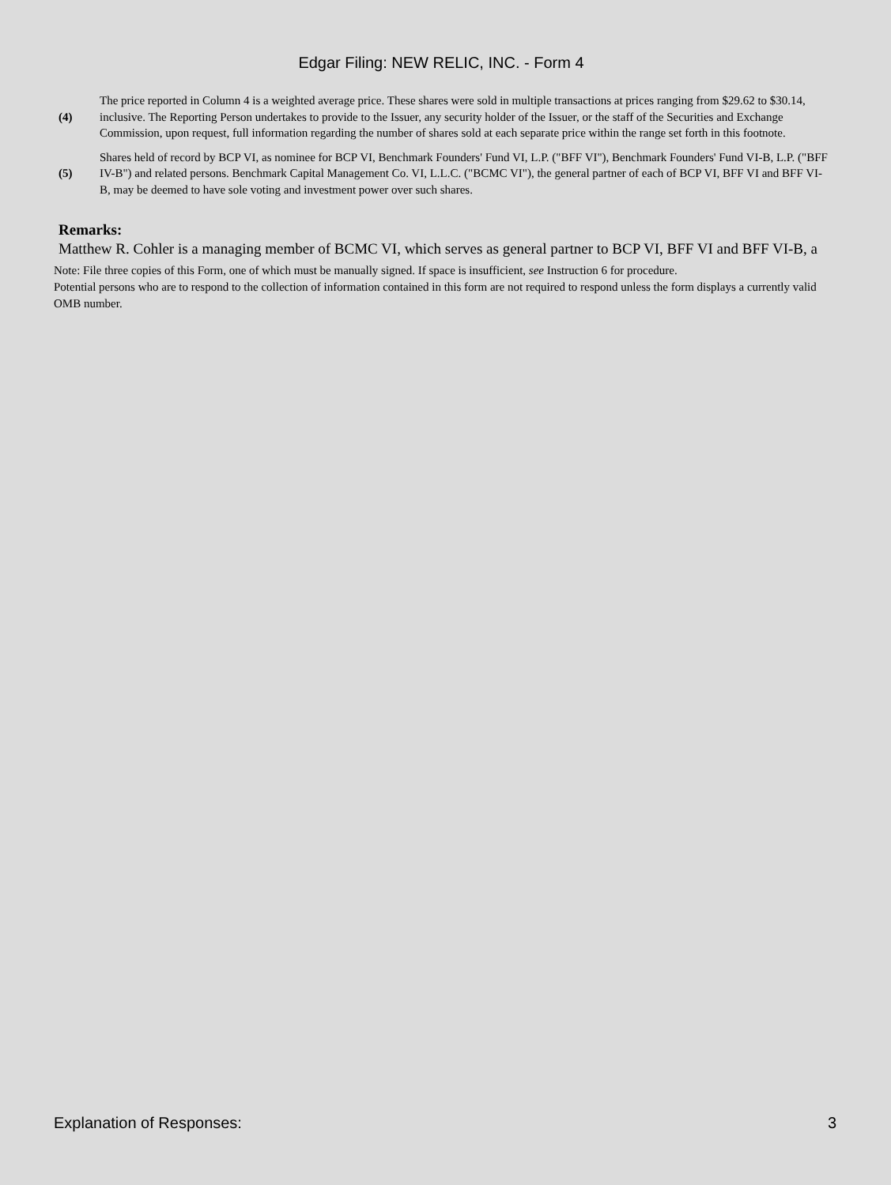Edgar Filing: NEW RELIC, INC. - Form 4
(4)
The price reported in Column 4 is a weighted average price. These shares were sold in multiple transactions at prices ranging from $29.62 to $30.14, inclusive. The Reporting Person undertakes to provide to the Issuer, any security holder of the Issuer, or the staff of the Securities and Exchange Commission, upon request, full information regarding the number of shares sold at each separate price within the range set forth in this footnote.
(5)
Shares held of record by BCP VI, as nominee for BCP VI, Benchmark Founders' Fund VI, L.P. ("BFF VI"), Benchmark Founders' Fund VI-B, L.P. ("BFF IV-B") and related persons. Benchmark Capital Management Co. VI, L.L.C. ("BCMC VI"), the general partner of each of BCP VI, BFF VI and BFF VI-B, may be deemed to have sole voting and investment power over such shares.
Remarks:
Matthew R. Cohler is a managing member of BCMC VI, which serves as general partner to BCP VI, BFF VI and BFF VI-B, a
Note: File three copies of this Form, one of which must be manually signed. If space is insufficient, see Instruction 6 for procedure.
Potential persons who are to respond to the collection of information contained in this form are not required to respond unless the form displays a currently valid OMB number.
Explanation of Responses: 3